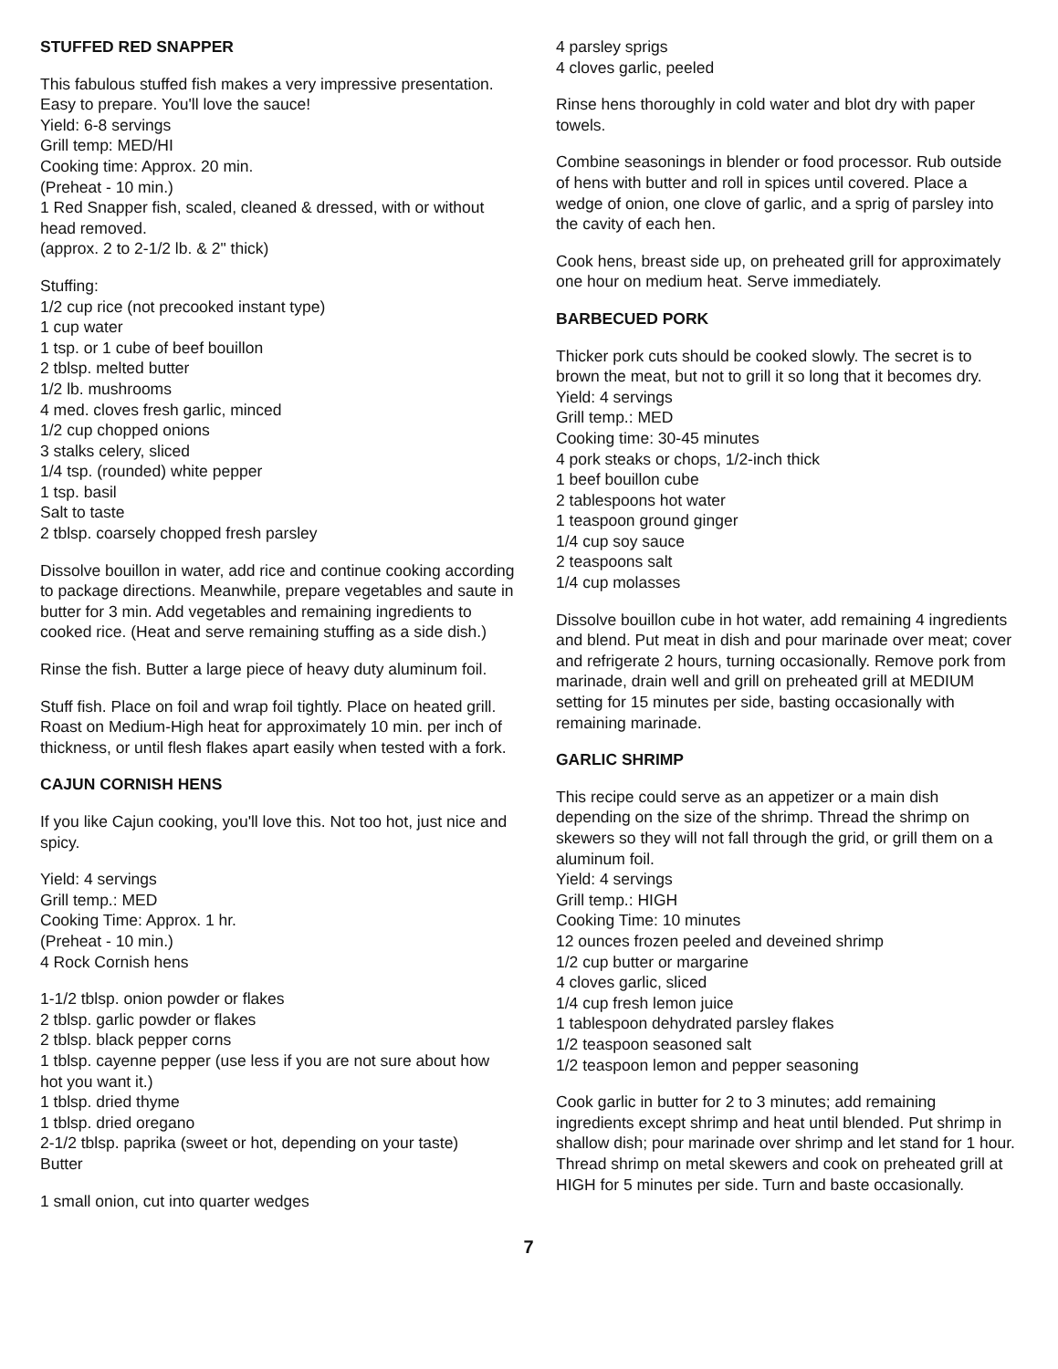STUFFED RED SNAPPER
This fabulous stuffed fish makes a very impressive presentation. Easy to prepare. You'll love the sauce!
Yield: 6-8 servings
Grill temp: MED/HI
Cooking time: Approx. 20 min.
(Preheat - 10 min.)
1 Red Snapper fish, scaled, cleaned & dressed, with or without head removed.
(approx. 2 to 2-1/2 lb. & 2" thick)
Stuffing:
1/2 cup rice (not precooked instant type)
1 cup water
1 tsp. or 1 cube of beef bouillon
2 tblsp. melted butter
1/2 lb. mushrooms
4 med. cloves fresh garlic, minced
1/2 cup chopped onions
3 stalks celery, sliced
1/4 tsp. (rounded) white pepper
1 tsp. basil
Salt to taste
2 tblsp. coarsely chopped fresh parsley
Dissolve bouillon in water, add rice and continue cooking according to package directions. Meanwhile, prepare vegetables and saute in butter for 3 min. Add vegetables and remaining ingredients to cooked rice. (Heat and serve remaining stuffing as a side dish.)
Rinse the fish. Butter a large piece of heavy duty aluminum foil.
Stuff fish. Place on foil and wrap foil tightly. Place on heated grill. Roast on Medium-High heat for approximately 10 min. per inch of thickness, or until flesh flakes apart easily when tested with a fork.
CAJUN CORNISH HENS
If you like Cajun cooking, you'll love this. Not too hot, just nice and spicy.
Yield: 4 servings
Grill temp.: MED
Cooking Time: Approx. 1 hr.
(Preheat - 10 min.)
4 Rock Cornish hens
1-1/2 tblsp. onion powder or flakes
2 tblsp. garlic powder or flakes
2 tblsp. black pepper corns
1 tblsp. cayenne pepper (use less if you are not sure about how hot you want it.)
1 tblsp. dried thyme
1 tblsp. dried oregano
2-1/2 tblsp. paprika (sweet or hot, depending on your taste)
Butter
1 small onion, cut into quarter wedges
4 parsley sprigs
4 cloves garlic, peeled
Rinse hens thoroughly in cold water and blot dry with paper towels.
Combine seasonings in blender or food processor. Rub outside of hens with butter and roll in spices until covered. Place a wedge of onion, one clove of garlic, and a sprig of parsley into the cavity of each hen.
Cook hens, breast side up, on preheated grill for approximately one hour on medium heat. Serve immediately.
BARBECUED PORK
Thicker pork cuts should be cooked slowly. The secret is to brown the meat, but not to grill it so long that it becomes dry.
Yield: 4 servings
Grill temp.: MED
Cooking time: 30-45 minutes
4 pork steaks or chops, 1/2-inch thick
1 beef bouillon cube
2 tablespoons hot water
1 teaspoon ground ginger
1/4 cup soy sauce
2 teaspoons salt
1/4 cup molasses
Dissolve bouillon cube in hot water, add remaining 4 ingredients and blend. Put meat in dish and pour marinade over meat; cover and refrigerate 2 hours, turning occasionally. Remove pork from marinade, drain well and grill on preheated grill at MEDIUM setting for 15 minutes per side, basting occasionally with remaining marinade.
GARLIC SHRIMP
This recipe could serve as an appetizer or a main dish depending on the size of the shrimp. Thread the shrimp on skewers so they will not fall through the grid, or grill them on a aluminum foil.
Yield: 4 servings
Grill temp.: HIGH
Cooking Time: 10 minutes
12 ounces frozen peeled and deveined shrimp
1/2 cup butter or margarine
4 cloves garlic, sliced
1/4 cup fresh lemon juice
1 tablespoon dehydrated parsley flakes
1/2 teaspoon seasoned salt
1/2 teaspoon lemon and pepper seasoning
Cook garlic in butter for 2 to 3 minutes; add remaining ingredients except shrimp and heat until blended. Put shrimp in shallow dish; pour marinade over shrimp and let stand for 1 hour. Thread shrimp on metal skewers and cook on preheated grill at HIGH for 5 minutes per side. Turn and baste occasionally.
7